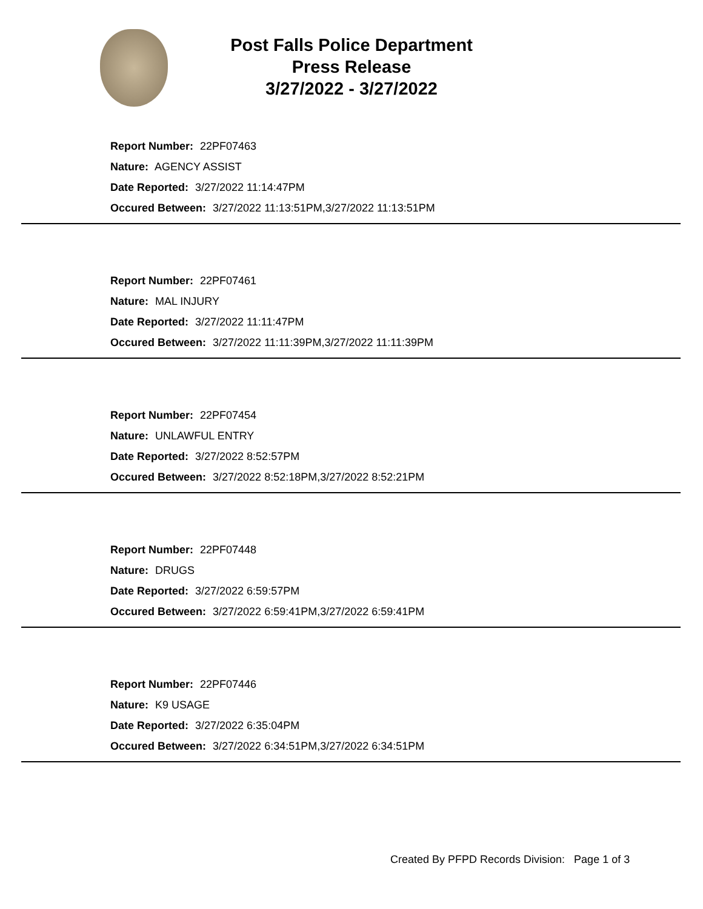Post Falls Police Department
Press Release
3/27/2022 - 3/27/2022
Report Number: 22PF07463
Nature: AGENCY ASSIST
Date Reported: 3/27/2022 11:14:47PM
Occured Between: 3/27/2022 11:13:51PM,3/27/2022 11:13:51PM
Report Number: 22PF07461
Nature: MAL INJURY
Date Reported: 3/27/2022 11:11:47PM
Occured Between: 3/27/2022 11:11:39PM,3/27/2022 11:11:39PM
Report Number: 22PF07454
Nature: UNLAWFUL ENTRY
Date Reported: 3/27/2022 8:52:57PM
Occured Between: 3/27/2022 8:52:18PM,3/27/2022 8:52:21PM
Report Number: 22PF07448
Nature: DRUGS
Date Reported: 3/27/2022 6:59:57PM
Occured Between: 3/27/2022 6:59:41PM,3/27/2022 6:59:41PM
Report Number: 22PF07446
Nature: K9 USAGE
Date Reported: 3/27/2022 6:35:04PM
Occured Between: 3/27/2022 6:34:51PM,3/27/2022 6:34:51PM
Created By PFPD Records Division: Page 1 of 3